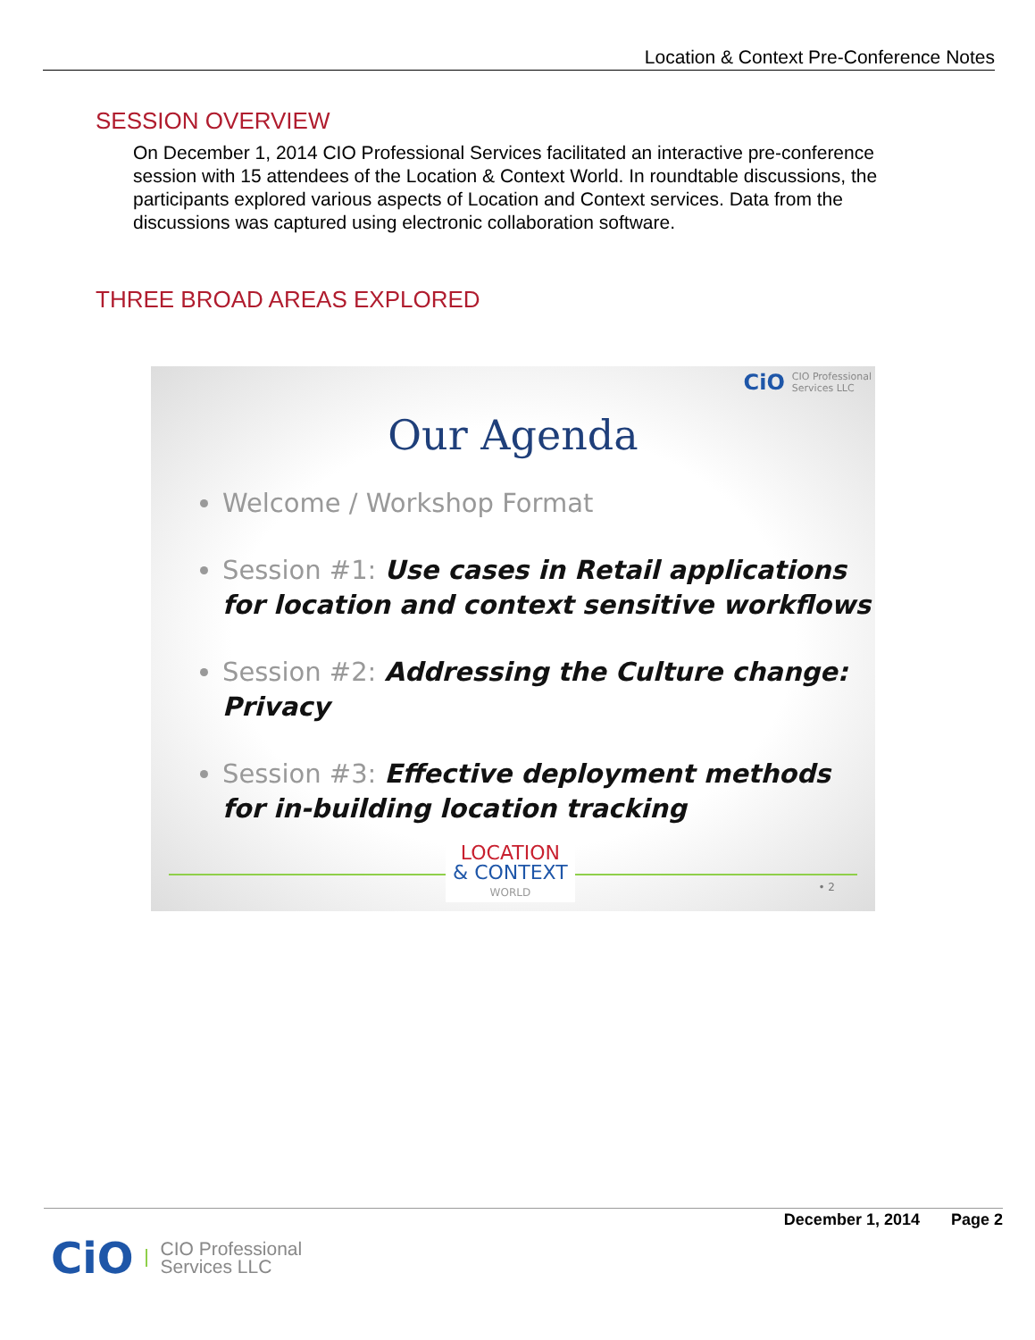Location & Context Pre-Conference Notes
SESSION OVERVIEW
On December 1, 2014 CIO Professional Services facilitated an interactive pre-conference session with 15 attendees of the Location & Context World. In roundtable discussions, the participants explored various aspects of Location and Context services. Data from the discussions was captured using electronic collaboration software.
THREE BROAD AREAS EXPLORED
CiO
CIO Professional
Services LLC
Our Agenda
Welcome / Workshop Format
Session #1: Use cases in Retail applications for location and context sensitive workflows
Session #2: Addressing the Culture change: Privacy
Session #3: Effective deployment methods for in-building location tracking
LOCATION
& CONTEXT
WORLD
• 2
December 1, 2014 Page 2
CiO
CIO Professional
Services LLC